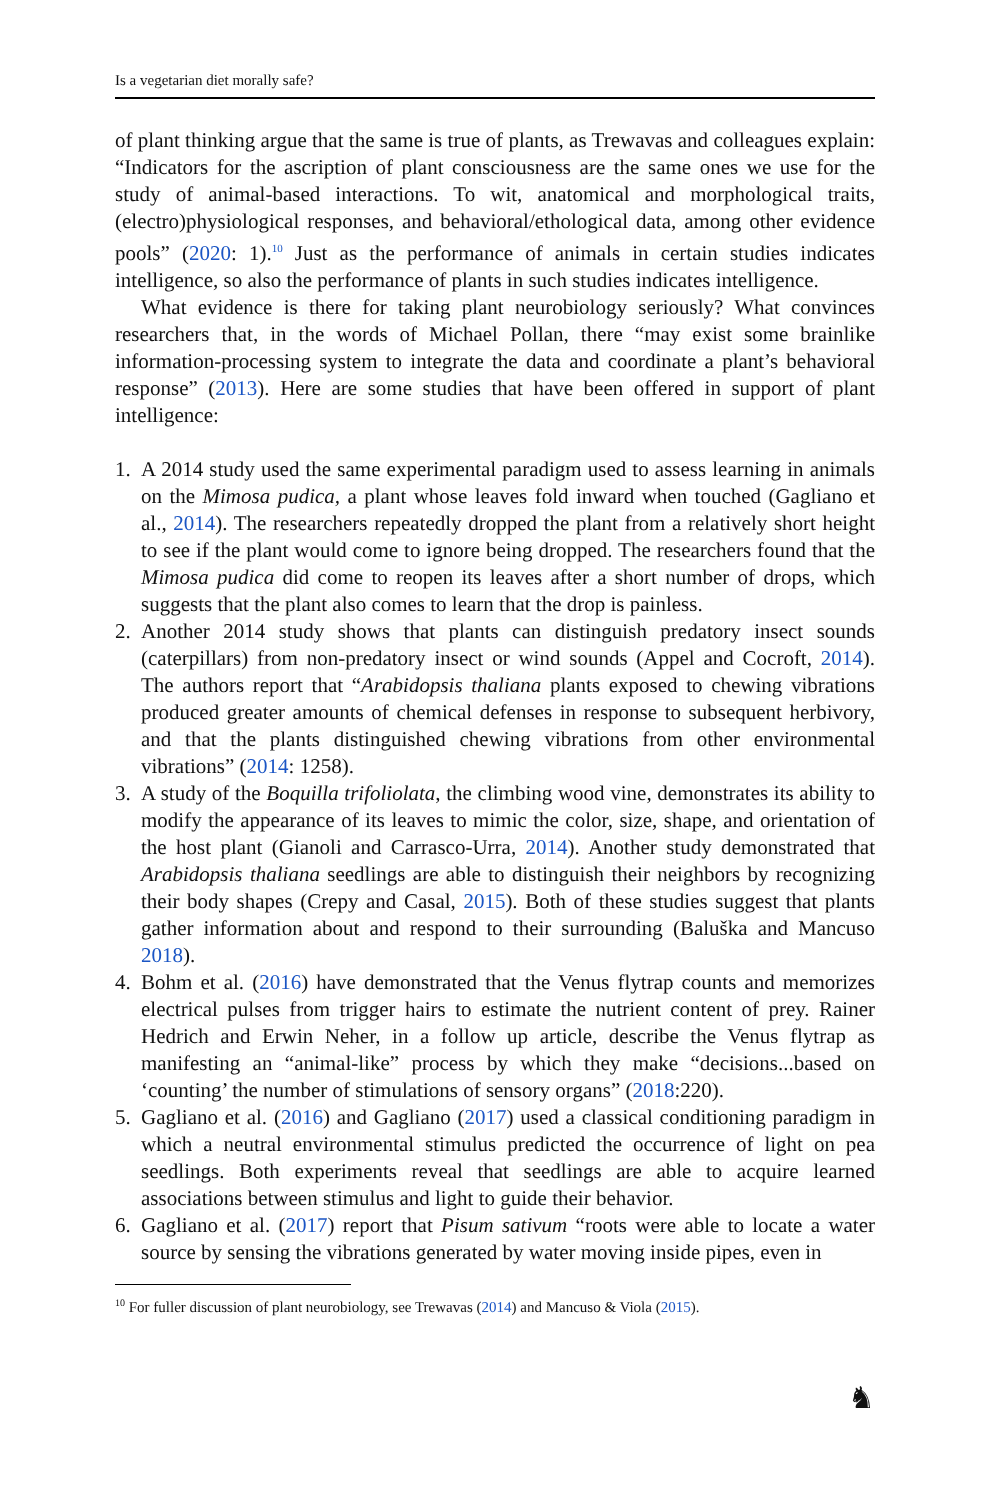Is a vegetarian diet morally safe?
of plant thinking argue that the same is true of plants, as Trewavas and colleagues explain: “Indicators for the ascription of plant consciousness are the same ones we use for the study of animal-based interactions. To wit, anatomical and morphological traits, (electro)physiological responses, and behavioral/ethological data, among other evidence pools” (2020: 1).<sup>10</sup> Just as the performance of animals in certain studies indicates intelligence, so also the performance of plants in such studies indicates intelligence.
What evidence is there for taking plant neurobiology seriously? What convinces researchers that, in the words of Michael Pollan, there “may exist some brainlike information-processing system to integrate the data and coordinate a plant’s behavioral response” (2013). Here are some studies that have been offered in support of plant intelligence:
1. A 2014 study used the same experimental paradigm used to assess learning in animals on the Mimosa pudica, a plant whose leaves fold inward when touched (Gagliano et al., 2014). The researchers repeatedly dropped the plant from a relatively short height to see if the plant would come to ignore being dropped. The researchers found that the Mimosa pudica did come to reopen its leaves after a short number of drops, which suggests that the plant also comes to learn that the drop is painless.
2. Another 2014 study shows that plants can distinguish predatory insect sounds (caterpillars) from non-predatory insect or wind sounds (Appel and Cocroft, 2014). The authors report that “Arabidopsis thaliana plants exposed to chewing vibrations produced greater amounts of chemical defenses in response to subsequent herbivory, and that the plants distinguished chewing vibrations from other environmental vibrations” (2014: 1258).
3. A study of the Boquilla trifoliolata, the climbing wood vine, demonstrates its ability to modify the appearance of its leaves to mimic the color, size, shape, and orientation of the host plant (Gianoli and Carrasco-Urra, 2014). Another study demonstrated that Arabidopsis thaliana seedlings are able to distinguish their neighbors by recognizing their body shapes (Crepy and Casal, 2015). Both of these studies suggest that plants gather information about and respond to their surrounding (Baluška and Mancuso 2018).
4. Bohm et al. (2016) have demonstrated that the Venus flytrap counts and memorizes electrical pulses from trigger hairs to estimate the nutrient content of prey. Rainer Hedrich and Erwin Neher, in a follow up article, describe the Venus flytrap as manifesting an “animal-like” process by which they make “decisions...based on ‘counting’ the number of stimulations of sensory organs” (2018:220).
5. Gagliano et al. (2016) and Gagliano (2017) used a classical conditioning paradigm in which a neutral environmental stimulus predicted the occurrence of light on pea seedlings. Both experiments reveal that seedlings are able to acquire learned associations between stimulus and light to guide their behavior.
6. Gagliano et al. (2017) report that Pisum sativum “roots were able to locate a water source by sensing the vibrations generated by water moving inside pipes, even in
<sup>10</sup> For fuller discussion of plant neurobiology, see Trewavas (2014) and Mancuso & Viola (2015).
♞